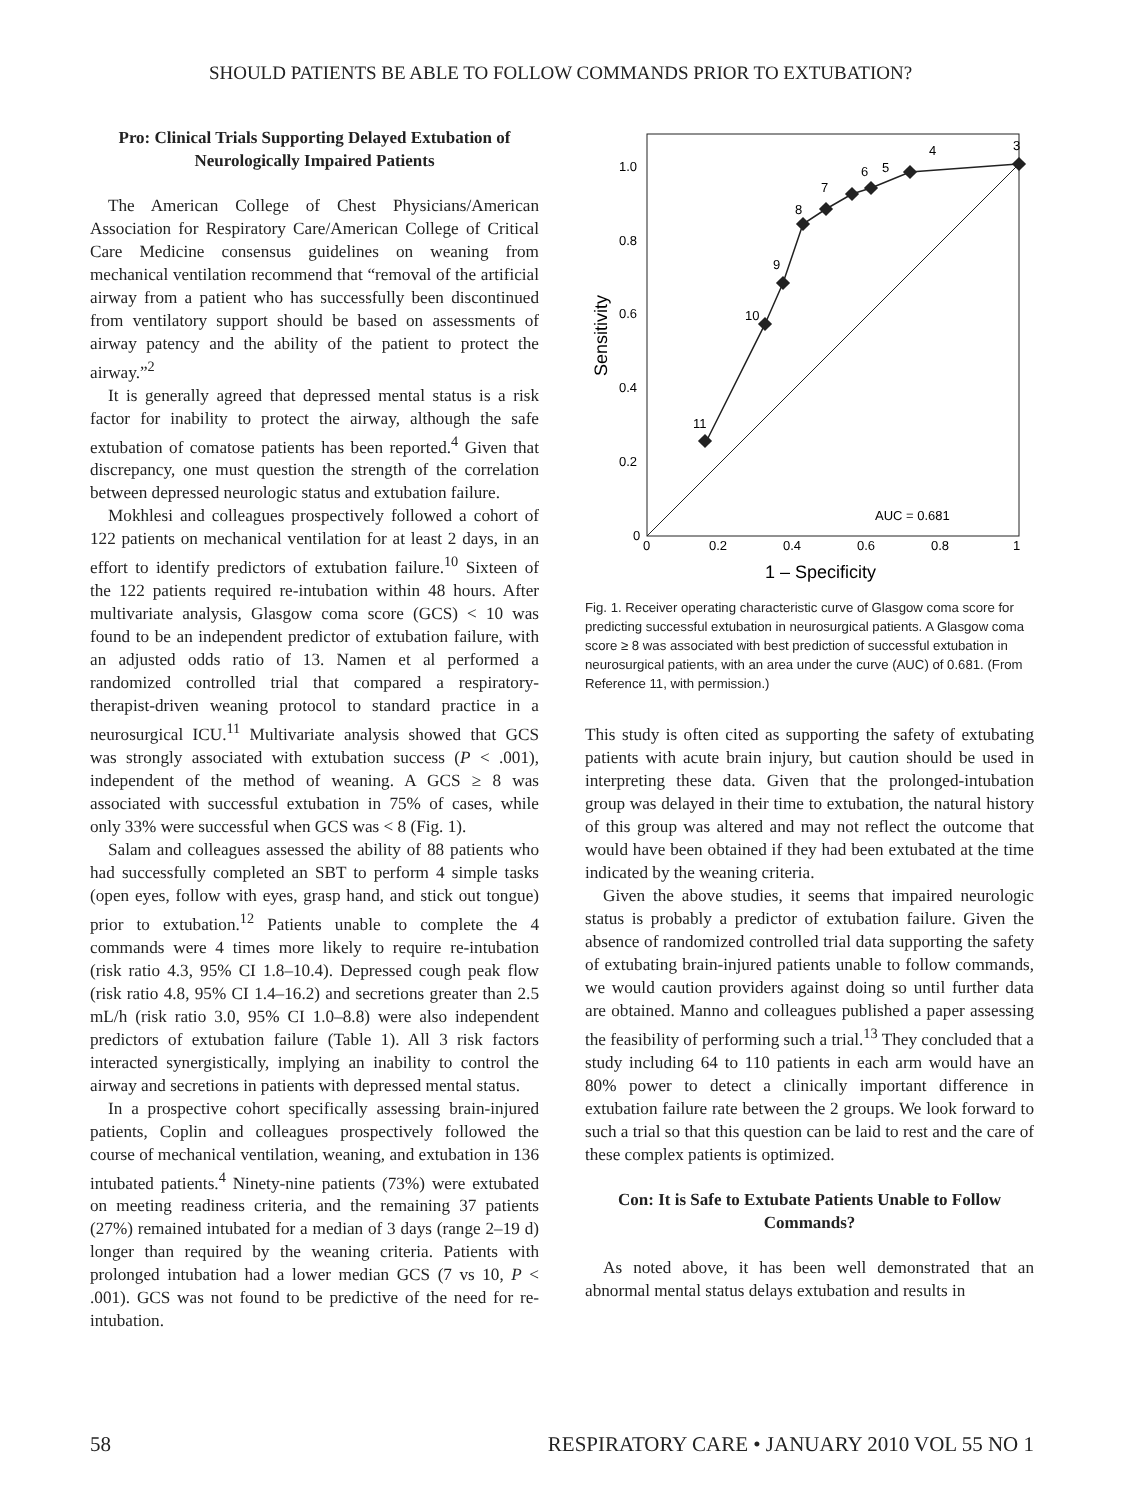SHOULD PATIENTS BE ABLE TO FOLLOW COMMANDS PRIOR TO EXTUBATION?
Pro: Clinical Trials Supporting Delayed Extubation of Neurologically Impaired Patients
The American College of Chest Physicians/American Association for Respiratory Care/American College of Critical Care Medicine consensus guidelines on weaning from mechanical ventilation recommend that “removal of the artificial airway from a patient who has successfully been discontinued from ventilatory support should be based on assessments of airway patency and the ability of the patient to protect the airway.”<sup>2</sup>
It is generally agreed that depressed mental status is a risk factor for inability to protect the airway, although the safe extubation of comatose patients has been reported.<sup>4</sup> Given that discrepancy, one must question the strength of the correlation between depressed neurologic status and extubation failure.
Mokhlesi and colleagues prospectively followed a cohort of 122 patients on mechanical ventilation for at least 2 days, in an effort to identify predictors of extubation failure.<sup>10</sup> Sixteen of the 122 patients required re-intubation within 48 hours. After multivariate analysis, Glasgow coma score (GCS) < 10 was found to be an independent predictor of extubation failure, with an adjusted odds ratio of 13. Namen et al performed a randomized controlled trial that compared a respiratory-therapist-driven weaning protocol to standard practice in a neurosurgical ICU.<sup>11</sup> Multivariate analysis showed that GCS was strongly associated with extubation success (P < .001), independent of the method of weaning. A GCS ≥ 8 was associated with successful extubation in 75% of cases, while only 33% were successful when GCS was < 8 (Fig. 1).
Salam and colleagues assessed the ability of 88 patients who had successfully completed an SBT to perform 4 simple tasks (open eyes, follow with eyes, grasp hand, and stick out tongue) prior to extubation.<sup>12</sup> Patients unable to complete the 4 commands were 4 times more likely to require re-intubation (risk ratio 4.3, 95% CI 1.8–10.4). Depressed cough peak flow (risk ratio 4.8, 95% CI 1.4–16.2) and secretions greater than 2.5 mL/h (risk ratio 3.0, 95% CI 1.0–8.8) were also independent predictors of extubation failure (Table 1). All 3 risk factors interacted synergistically, implying an inability to control the airway and secretions in patients with depressed mental status.
In a prospective cohort specifically assessing brain-injured patients, Coplin and colleagues prospectively followed the course of mechanical ventilation, weaning, and extubation in 136 intubated patients.<sup>4</sup> Ninety-nine patients (73%) were extubated on meeting readiness criteria, and the remaining 37 patients (27%) remained intubated for a median of 3 days (range 2–19 d) longer than required by the weaning criteria. Patients with prolonged intubation had a lower median GCS (7 vs 10, P < .001). GCS was not found to be predictive of the need for re-intubation.
11
10
9
8
7
6
5
4
3
1.0
0.8
0.6
0.4
0.2
0
0
0.2
0.4
0.6
0.8
1
AUC = 0.681
1 – Specificity
Sensitivity
Fig. 1. Receiver operating characteristic curve of Glasgow coma score for predicting successful extubation in neurosurgical patients. A Glasgow coma score ≥ 8 was associated with best prediction of successful extubation in neurosurgical patients, with an area under the curve (AUC) of 0.681. (From Reference 11, with permission.)
This study is often cited as supporting the safety of extubating patients with acute brain injury, but caution should be used in interpreting these data. Given that the prolonged-intubation group was delayed in their time to extubation, the natural history of this group was altered and may not reflect the outcome that would have been obtained if they had been extubated at the time indicated by the weaning criteria.
Given the above studies, it seems that impaired neurologic status is probably a predictor of extubation failure. Given the absence of randomized controlled trial data supporting the safety of extubating brain-injured patients unable to follow commands, we would caution providers against doing so until further data are obtained. Manno and colleagues published a paper assessing the feasibility of performing such a trial.<sup>13</sup> They concluded that a study including 64 to 110 patients in each arm would have an 80% power to detect a clinically important difference in extubation failure rate between the 2 groups. We look forward to such a trial so that this question can be laid to rest and the care of these complex patients is optimized.
Con: It is Safe to Extubate Patients Unable to Follow Commands?
As noted above, it has been well demonstrated that an abnormal mental status delays extubation and results in
58 RESPIRATORY CARE • JANUARY 2010 VOL 55 NO 1